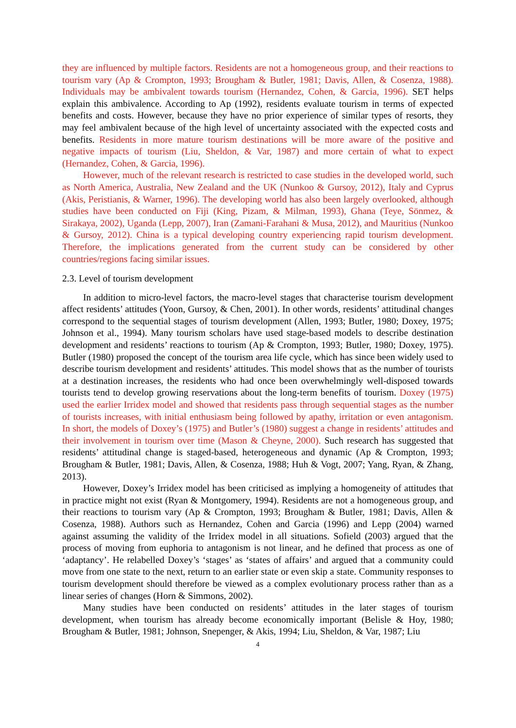they are influenced by multiple factors. Residents are not a homogeneous group, and their reactions to tourism vary (Ap & Crompton, 1993; Brougham & Butler, 1981; Davis, Allen, & Cosenza, 1988). Individuals may be ambivalent towards tourism (Hernandez, Cohen, & Garcia, 1996). SET helps explain this ambivalence. According to Ap (1992), residents evaluate tourism in terms of expected benefits and costs. However, because they have no prior experience of similar types of resorts, they may feel ambivalent because of the high level of uncertainty associated with the expected costs and benefits. Residents in more mature tourism destinations will be more aware of the positive and negative impacts of tourism (Liu, Sheldon, & Var, 1987) and more certain of what to expect (Hernandez, Cohen, & Garcia, 1996).
However, much of the relevant research is restricted to case studies in the developed world, such as North America, Australia, New Zealand and the UK (Nunkoo & Gursoy, 2012), Italy and Cyprus (Akis, Peristianis, & Warner, 1996). The developing world has also been largely overlooked, although studies have been conducted on Fiji (King, Pizam, & Milman, 1993), Ghana (Teye, Sönmez, & Sirakaya, 2002), Uganda (Lepp, 2007), Iran (Zamani-Farahani & Musa, 2012), and Mauritius (Nunkoo & Gursoy, 2012). China is a typical developing country experiencing rapid tourism development. Therefore, the implications generated from the current study can be considered by other countries/regions facing similar issues.
2.3. Level of tourism development
In addition to micro-level factors, the macro-level stages that characterise tourism development affect residents’ attitudes (Yoon, Gursoy, & Chen, 2001). In other words, residents’ attitudinal changes correspond to the sequential stages of tourism development (Allen, 1993; Butler, 1980; Doxey, 1975; Johnson et al., 1994). Many tourism scholars have used stage-based models to describe destination development and residents’ reactions to tourism (Ap & Crompton, 1993; Butler, 1980; Doxey, 1975). Butler (1980) proposed the concept of the tourism area life cycle, which has since been widely used to describe tourism development and residents’ attitudes. This model shows that as the number of tourists at a destination increases, the residents who had once been overwhelmingly well-disposed towards tourists tend to develop growing reservations about the long-term benefits of tourism. Doxey (1975) used the earlier Irridex model and showed that residents pass through sequential stages as the number of tourists increases, with initial enthusiasm being followed by apathy, irritation or even antagonism. In short, the models of Doxey’s (1975) and Butler’s (1980) suggest a change in residents’ attitudes and their involvement in tourism over time (Mason & Cheyne, 2000). Such research has suggested that residents’ attitudinal change is staged-based, heterogeneous and dynamic (Ap & Crompton, 1993; Brougham & Butler, 1981; Davis, Allen, & Cosenza, 1988; Huh & Vogt, 2007; Yang, Ryan, & Zhang, 2013).
However, Doxey’s Irridex model has been criticised as implying a homogeneity of attitudes that in practice might not exist (Ryan & Montgomery, 1994). Residents are not a homogeneous group, and their reactions to tourism vary (Ap & Crompton, 1993; Brougham & Butler, 1981; Davis, Allen & Cosenza, 1988). Authors such as Hernandez, Cohen and Garcia (1996) and Lepp (2004) warned against assuming the validity of the Irridex model in all situations. Sofield (2003) argued that the process of moving from euphoria to antagonism is not linear, and he defined that process as one of ‘adaptancy’. He relabelled Doxey’s ‘stages’ as ‘states of affairs’ and argued that a community could move from one state to the next, return to an earlier state or even skip a state. Community responses to tourism development should therefore be viewed as a complex evolutionary process rather than as a linear series of changes (Horn & Simmons, 2002).
Many studies have been conducted on residents’ attitudes in the later stages of tourism development, when tourism has already become economically important (Belisle & Hoy, 1980; Brougham & Butler, 1981; Johnson, Snepenger, & Akis, 1994; Liu, Sheldon, & Var, 1987; Liu
4